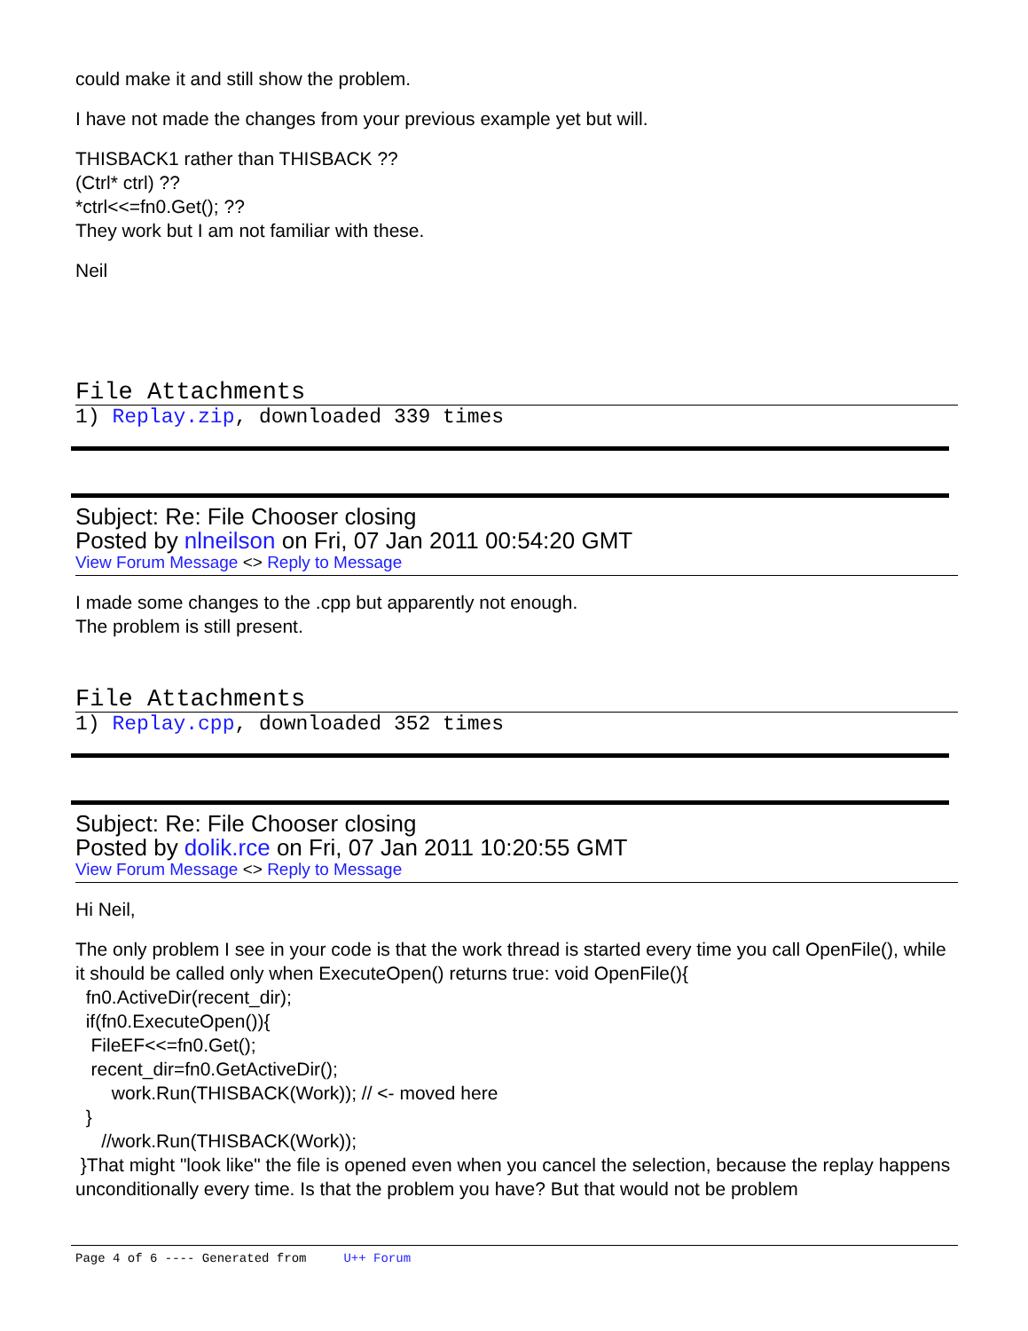could make it and still show the problem.
I have not made the changes from your previous example yet but will.
THISBACK1 rather than THISBACK ??
(Ctrl* ctrl) ??
*ctrl<<=fn0.Get(); ??
They work but I am not familiar with these.
Neil
File Attachments
1) Replay.zip, downloaded 339 times
Subject: Re: File Chooser closing
Posted by nlneilson on Fri, 07 Jan 2011 00:54:20 GMT
View Forum Message <> Reply to Message
I made some changes to the .cpp but apparently not enough.
The problem is still present.
File Attachments
1) Replay.cpp, downloaded 352 times
Subject: Re: File Chooser closing
Posted by dolik.rce on Fri, 07 Jan 2011 10:20:55 GMT
View Forum Message <> Reply to Message
Hi Neil,
The only problem I see in your code is that the work thread is started every time you call OpenFile(), while it should be called only when ExecuteOpen() returns true: void OpenFile(){
fn0.ActiveDir(recent_dir);
if(fn0.ExecuteOpen()){
FileEF<<=fn0.Get();
recent_dir=fn0.GetActiveDir();
work.Run(THISBACK(Work)); // <- moved here
}
//work.Run(THISBACK(Work));
}That might "look like" the file is opened even when you cancel the selection, because the replay happens unconditionally every time. Is that the problem you have? But that would not be problem
Page 4 of 6 ---- Generated from U++ Forum